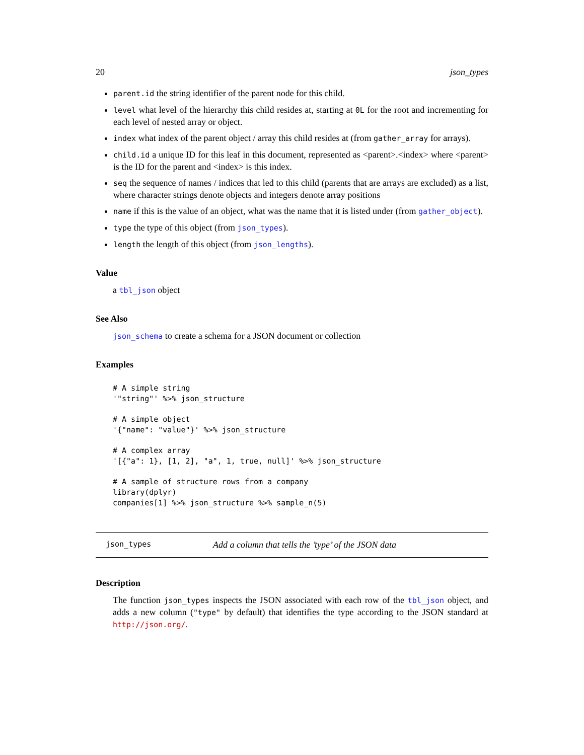20 json_types
parent.id the string identifier of the parent node for this child.
level what level of the hierarchy this child resides at, starting at 0L for the root and incrementing for each level of nested array or object.
index what index of the parent object / array this child resides at (from gather_array for arrays).
child.id a unique ID for this leaf in this document, represented as <parent>.<index> where <parent> is the ID for the parent and <index> is this index.
seq the sequence of names / indices that led to this child (parents that are arrays are excluded) as a list, where character strings denote objects and integers denote array positions
name if this is the value of an object, what was the name that it is listed under (from gather_object).
type the type of this object (from json_types).
length the length of this object (from json_lengths).
Value
a tbl_json object
See Also
json_schema to create a schema for a JSON document or collection
Examples
# A simple string
'"string"' %>% json_structure

# A simple object
'{"name": "value"}' %>% json_structure

# A complex array
'[{"a": 1}, [1, 2], "a", 1, true, null]' %>% json_structure

# A sample of structure rows from a company
library(dplyr)
companies[1] %>% json_structure %>% sample_n(5)
json_types Add a column that tells the ’type’ of the JSON data
Description
The function json_types inspects the JSON associated with each row of the tbl_json object, and adds a new column ("type" by default) that identifies the type according to the JSON standard at http://json.org/.